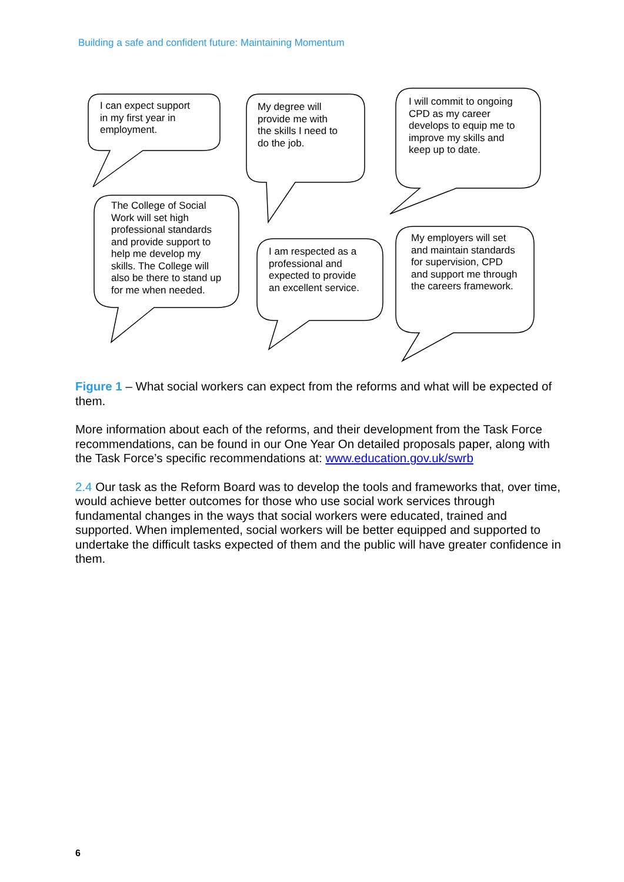Building a safe and confident future: Maintaining Momentum
I can expect support
in my first year in
employment.
My degree will
provide me with
the skills I need to
do the job.
I will commit to ongoing
CPD as my career
develops to equip me to
improve my skills and
keep up to date.
The College of Social
Work will set high
professional standards
and provide support to
help me develop my
skills. The College will
also be there to stand up
for me when needed.
I am respected as a
professional and
expected to provide
an excellent service.
My employers will set
and maintain standards
for supervision, CPD
and support me through
the careers framework.
Figure 1 – What social workers can expect from the reforms and what will be expected of them.
More information about each of the reforms, and their development from the Task Force recommendations, can be found in our One Year On detailed proposals paper, along with the Task Force’s specific recommendations at: www.education.gov.uk/swrb
2.4 Our task as the Reform Board was to develop the tools and frameworks that, over time, would achieve better outcomes for those who use social work services through fundamental changes in the ways that social workers were educated, trained and supported. When implemented, social workers will be better equipped and supported to undertake the difficult tasks expected of them and the public will have greater confidence in them.
6